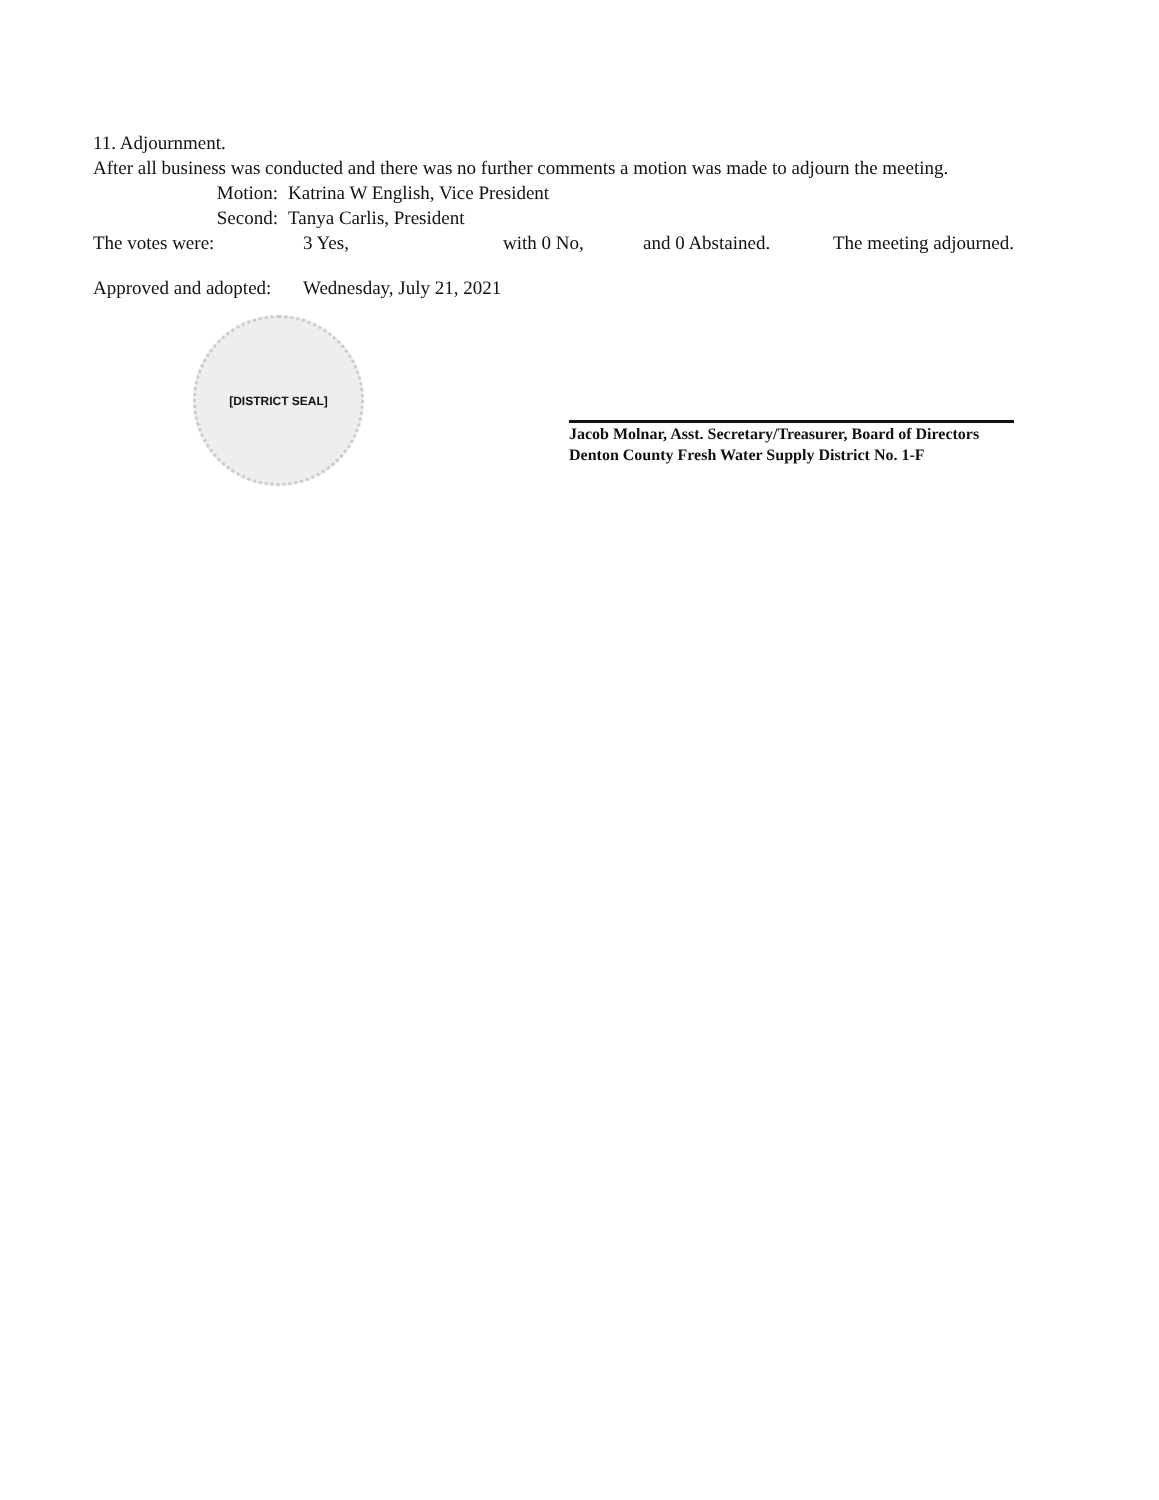11. Adjournment.
After all business was conducted and there was no further comments a motion was made to adjourn the meeting.
Motion: Katrina W English, Vice President
Second: Tanya Carlis, President
The votes were: 3 Yes, with 0 No, and 0 Abstained. The meeting adjourned.
Approved and adopted: Wednesday, July 21, 2021
[DISTRICT SEAL]
Jacob Molnar, Asst. Secretary/Treasurer, Board of Directors
Denton County Fresh Water Supply District No. 1-F